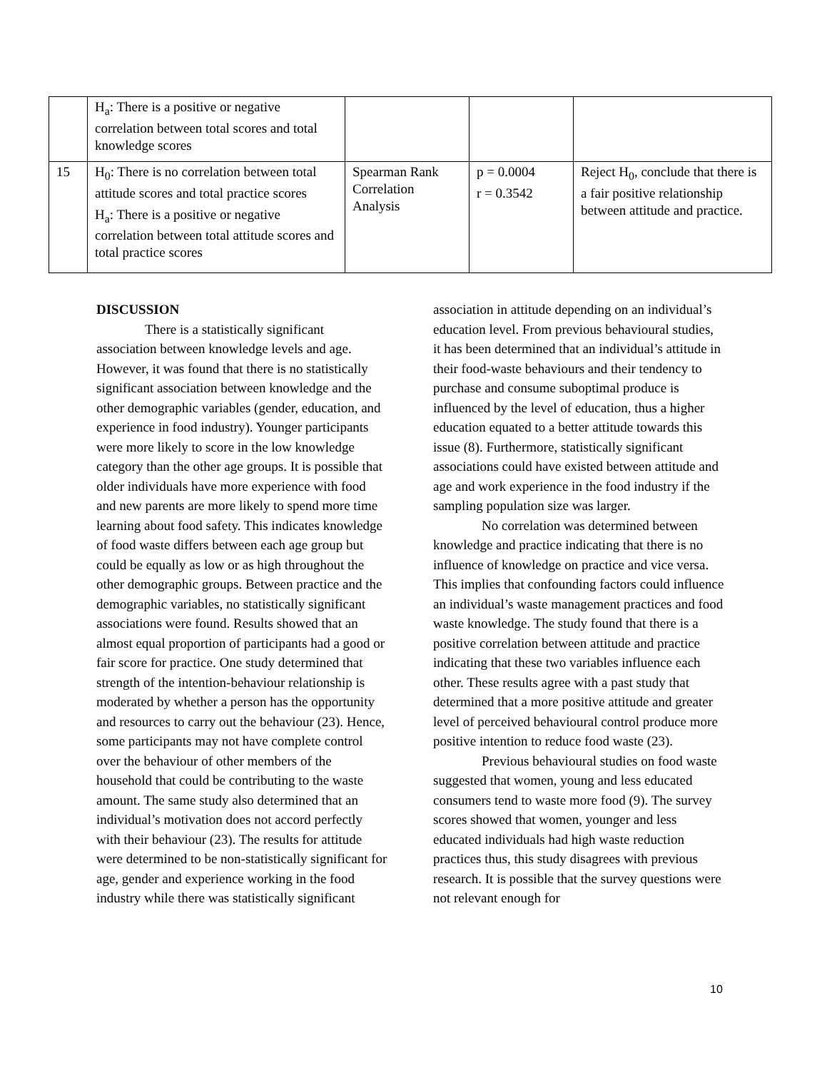| | H<sub>a</sub>: There is a positive or negative correlation between total scores and total knowledge scores | | | |
| 15 | H<sub>0</sub>: There is no correlation between total attitude scores and total practice scores H<sub>a</sub>: There is a positive or negative correlation between total attitude scores and total practice scores | Spearman Rank Correlation Analysis | p = 0.0004 r = 0.3542 | Reject H<sub>0</sub>, conclude that there is a fair positive relationship between attitude and practice. |
DISCUSSION
There is a statistically significant association between knowledge levels and age. However, it was found that there is no statistically significant association between knowledge and the other demographic variables (gender, education, and experience in food industry). Younger participants were more likely to score in the low knowledge category than the other age groups. It is possible that older individuals have more experience with food and new parents are more likely to spend more time learning about food safety. This indicates knowledge of food waste differs between each age group but could be equally as low or as high throughout the other demographic groups. Between practice and the demographic variables, no statistically significant associations were found. Results showed that an almost equal proportion of participants had a good or fair score for practice. One study determined that strength of the intention-behaviour relationship is moderated by whether a person has the opportunity and resources to carry out the behaviour (23). Hence, some participants may not have complete control over the behaviour of other members of the household that could be contributing to the waste amount. The same study also determined that an individual’s motivation does not accord perfectly with their behaviour (23). The results for attitude were determined to be non-statistically significant for age, gender and experience working in the food industry while there was statistically significant association in attitude depending on an individual’s education level. From previous behavioural studies, it has been determined that an individual’s attitude in their food-waste behaviours and their tendency to purchase and consume suboptimal produce is influenced by the level of education, thus a higher education equated to a better attitude towards this issue (8). Furthermore, statistically significant associations could have existed between attitude and age and work experience in the food industry if the sampling population size was larger.
No correlation was determined between knowledge and practice indicating that there is no influence of knowledge on practice and vice versa. This implies that confounding factors could influence an individual’s waste management practices and food waste knowledge. The study found that there is a positive correlation between attitude and practice indicating that these two variables influence each other. These results agree with a past study that determined that a more positive attitude and greater level of perceived behavioural control produce more positive intention to reduce food waste (23).
Previous behavioural studies on food waste suggested that women, young and less educated consumers tend to waste more food (9). The survey scores showed that women, younger and less educated individuals had high waste reduction practices thus, this study disagrees with previous research. It is possible that the survey questions were not relevant enough for
10